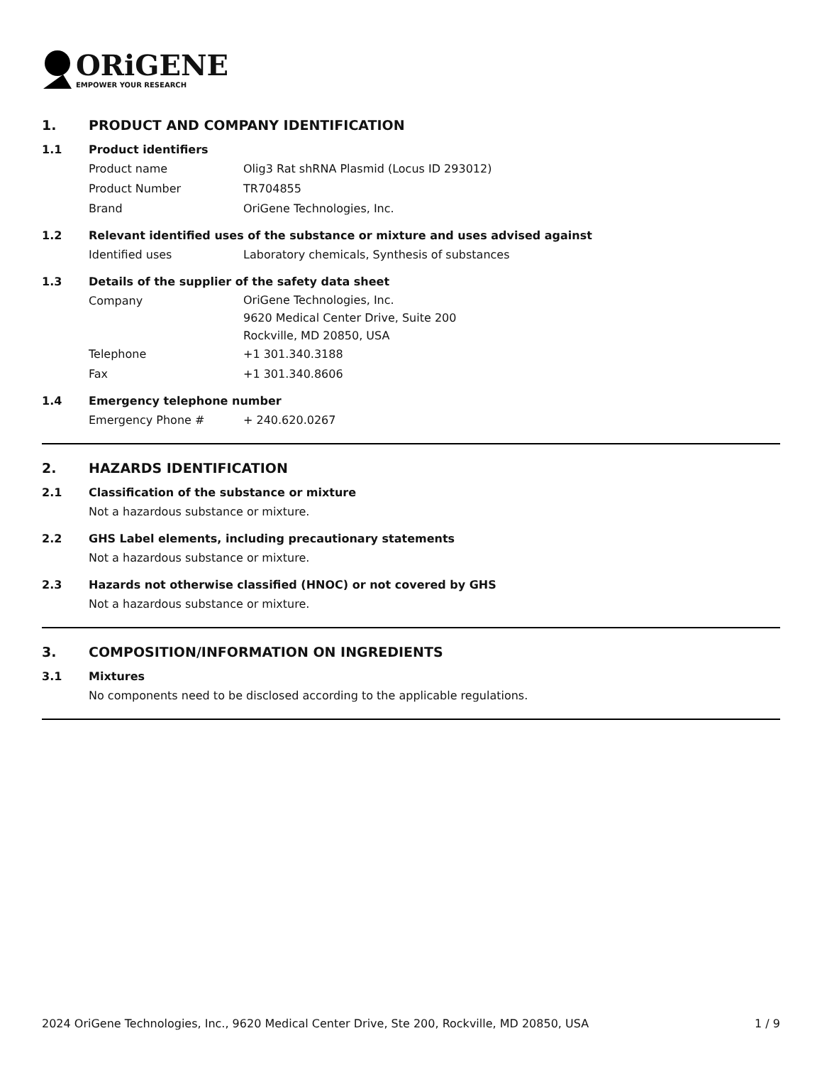ORiGENE
EMPOWER YOUR RESEARCH
1. PRODUCT AND COMPANY IDENTIFICATION
1.1 Product identifiers
Product name Olig3 Rat shRNA Plasmid (Locus ID 293012)
Product Number TR704855
Brand OriGene Technologies, Inc.
1.2 Relevant identified uses of the substance or mixture and uses advised against
Identified uses Laboratory chemicals, Synthesis of substances
1.3 Details of the supplier of the safety data sheet
Company
OriGene Technologies, Inc.
9620 Medical Center Drive, Suite 200
Rockville, MD 20850, USA
Telephone +1 301.340.3188
Fax +1 301.340.8606
1.4 Emergency telephone number
Emergency Phone # + 240.620.0267
2. HAZARDS IDENTIFICATION
2.1 Classification of the substance or mixture
Not a hazardous substance or mixture.
2.2 GHS Label elements, including precautionary statements
Not a hazardous substance or mixture.
2.3 Hazards not otherwise classified (HNOC) or not covered by GHS
Not a hazardous substance or mixture.
3. COMPOSITION/INFORMATION ON INGREDIENTS
3.1 Mixtures
No components need to be disclosed according to the applicable regulations.
2024 OriGene Technologies, Inc., 9620 Medical Center Drive, Ste 200, Rockville, MD 20850, USA 1 / 9